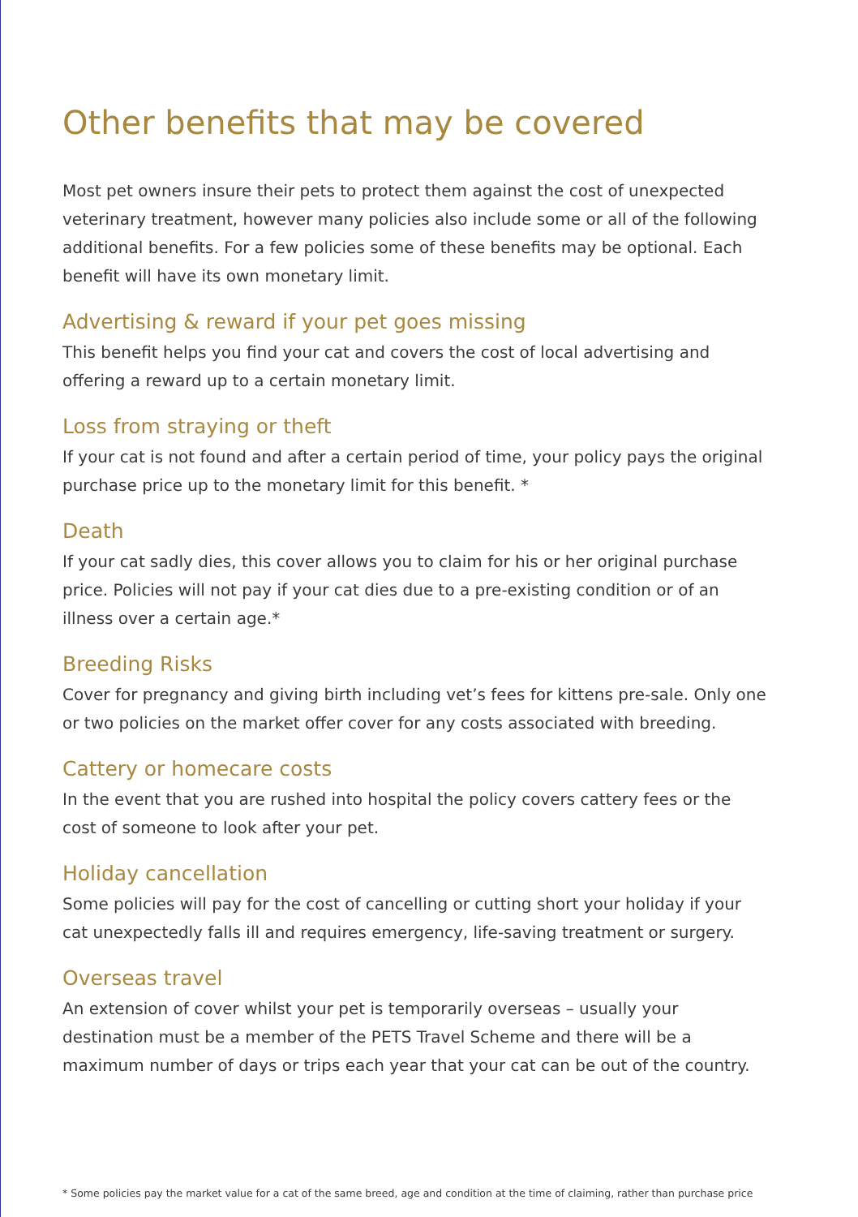Other benefits that may be covered
Most pet owners insure their pets to protect them against the cost of unexpected veterinary treatment, however many policies also include some or all of the following additional benefits. For a few policies some of these benefits may be optional. Each benefit will have its own monetary limit.
Advertising & reward if your pet goes missing
This benefit helps you find your cat and covers the cost of local advertising and offering a reward up to a certain monetary limit.
Loss from straying or theft
If your cat is not found and after a certain period of time, your policy pays the original purchase price up to the monetary limit for this benefit. *
Death
If your cat sadly dies, this cover allows you to claim for his or her original purchase price. Policies will not pay if your cat dies due to a pre-existing condition or of an illness over a certain age.*
Breeding Risks
Cover for pregnancy and giving birth including vet’s fees for kittens pre-sale. Only one or two policies on the market offer cover for any costs associated with breeding.
Cattery or homecare costs
In the event that you are rushed into hospital the policy covers cattery fees or the cost of someone to look after your pet.
Holiday cancellation
Some policies will pay for the cost of cancelling or cutting short your holiday if your cat unexpectedly falls ill and requires emergency, life-saving treatment or surgery.
Overseas travel
An extension of cover whilst your pet is temporarily overseas – usually your destination must be a member of the PETS Travel Scheme and there will be a maximum number of days or trips each year that your cat can be out of the country.
* Some policies pay the market value for a cat of the same breed, age and condition at the time of claiming, rather than purchase price